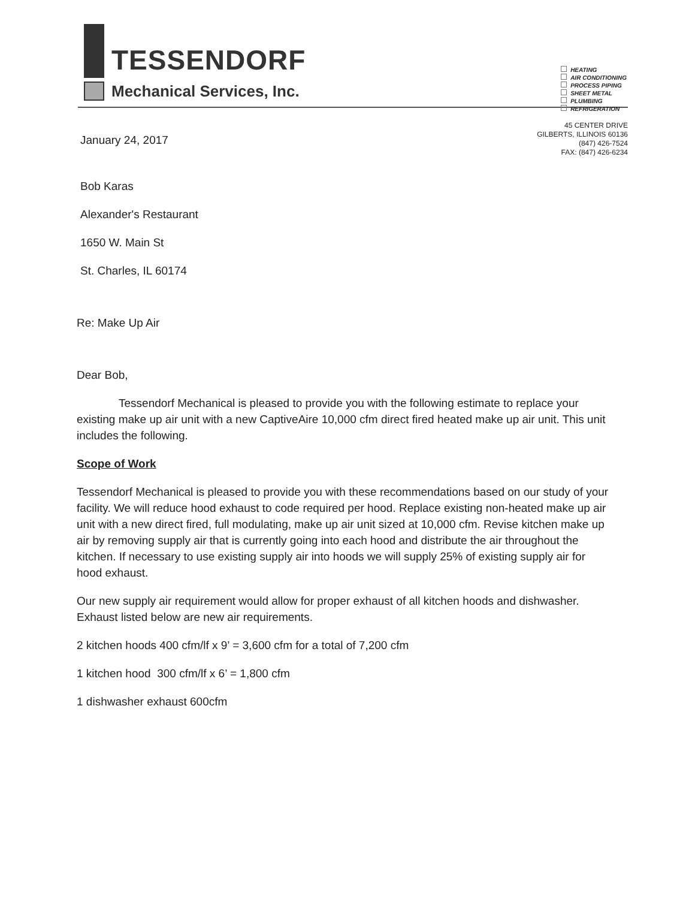TESSENDORF
Mechanical Services, Inc.
HEATING
AIR CONDITIONING
PROCESS PIPING
SHEET METAL
PLUMBING
REFRIGERATION
45 CENTER DRIVE
GILBERTS, ILLINOIS 60136
(847) 426-7524
FAX: (847) 426-6234
January 24, 2017
Bob Karas
Alexander's Restaurant
1650 W. Main St
St. Charles, IL 60174
Re: Make Up Air
Dear Bob,
Tessendorf Mechanical is pleased to provide you with the following estimate to replace your existing make up air unit with a new CaptiveAire 10,000 cfm direct fired heated make up air unit. This unit includes the following.
Scope of Work
Tessendorf Mechanical is pleased to provide you with these recommendations based on our study of your facility. We will reduce hood exhaust to code required per hood. Replace existing non-heated make up air unit with a new direct fired, full modulating, make up air unit sized at 10,000 cfm. Revise kitchen make up air by removing supply air that is currently going into each hood and distribute the air throughout the kitchen. If necessary to use existing supply air into hoods we will supply 25% of existing supply air for hood exhaust.
Our new supply air requirement would allow for proper exhaust of all kitchen hoods and dishwasher. Exhaust listed below are new air requirements.
2 kitchen hoods 400 cfm/lf x 9’ = 3,600 cfm for a total of 7,200 cfm
1 kitchen hood 300 cfm/lf x 6’ = 1,800 cfm
1 dishwasher exhaust 600cfm